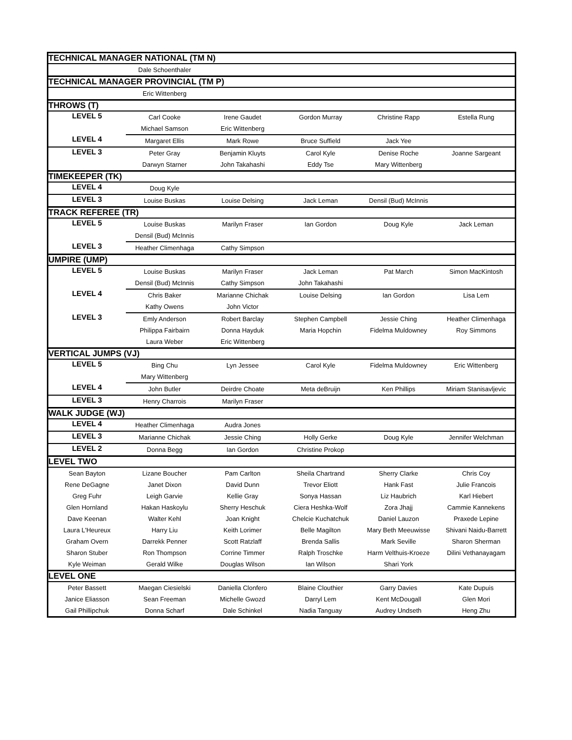| TECHNICAL MANAGER NATIONAL (TM N) | | | | | |
| | Dale Schoenthaler | | | | |
| TECHNICAL MANAGER PROVINCIAL (TM P) | | | | | |
| | Eric Wittenberg | | | | |
| THROWS (T) | | | | | |
| LEVEL 5 | Carl Cooke | Irene Gaudet | Gordon Murray | Christine Rapp | Estella Rung |
| | Michael Samson | Eric Wittenberg | | | |
| LEVEL 4 | Margaret Ellis | Mark Rowe | Bruce Suffield | Jack Yee | |
| LEVEL 3 | Peter Gray | Benjamin Kluyts | Carol Kyle | Denise Roche | Joanne Sargeant |
| | Darwyn Starner | John Takahashi | Eddy Tse | Mary Wittenberg | |
| TIMEKEEPER (TK) | | | | | |
| LEVEL 4 | Doug Kyle | | | | |
| LEVEL 3 | Louise Buskas | Louise Delsing | Jack Leman | Densil (Bud) McInnis | |
| TRACK REFEREE (TR) | | | | | |
| LEVEL 5 | Louise Buskas | Marilyn Fraser | Ian Gordon | Doug Kyle | Jack Leman |
| | Densil (Bud) McInnis | | | | |
| LEVEL 3 | Heather Climenhaga | Cathy Simpson | | | |
| UMPIRE (UMP) | | | | | |
| LEVEL 5 | Louise Buskas | Marilyn Fraser | Jack Leman | Pat March | Simon MacKintosh |
| | Densil (Bud) McInnis | Cathy Simpson | John Takahashi | | |
| LEVEL 4 | Chris Baker | Marianne Chichak | Louise Delsing | Ian Gordon | Lisa Lem |
| | Kathy Owens | John Victor | | | |
| LEVEL 3 | Emly Anderson | Robert Barclay | Stephen Campbell | Jessie Ching | Heather Climenhaga |
| | Philippa Fairbairn | Donna Hayduk | Maria Hopchin | Fidelma Muldowney | Roy Simmons |
| | Laura Weber | Eric Wittenberg | | | |
| VERTICAL JUMPS (VJ) | | | | | |
| LEVEL 5 | Bing Chu | Lyn Jessee | Carol Kyle | Fidelma Muldowney | Eric Wittenberg |
| | Mary Wittenberg | | | | |
| LEVEL 4 | John Butler | Deirdre Choate | Meta deBruijn | Ken Phillips | Miriam Stanisavljevic |
| LEVEL 3 | Henry Charrois | Marilyn Fraser | | | |
| WALK JUDGE (WJ) | | | | | |
| LEVEL 4 | Heather Climenhaga | Audra Jones | | | |
| LEVEL 3 | Marianne Chichak | Jessie Ching | Holly Gerke | Doug Kyle | Jennifer Welchman |
| LEVEL 2 | Donna Begg | Ian Gordon | Christine Prokop | | |
| LEVEL TWO | | | | | |
| Sean Bayton | Lizane Boucher | Pam Carlton | Sheila Chartrand | Sherry Clarke | Chris Coy |
| Rene DeGagne | Janet Dixon | David Dunn | Trevor Eliott | Hank Fast | Julie Francois |
| Greg Fuhr | Leigh Garvie | Kellie Gray | Sonya Hassan | Liz Haubrich | Karl Hiebert |
| Glen Hornland | Hakan Haskoylu | Sherry Heschuk | Ciera Heshka-Wolf | Zora Jhajj | Cammie Kannekens |
| Dave Keenan | Walter Kehl | Joan Knight | Chelcie Kuchatchuk | Daniel Lauzon | Praxede Lepine |
| Laura L'Heureux | Harry Liu | Keith Lorimer | Belle Magilton | Mary Beth Meeuwisse | Shivani Naidu-Barrett |
| Graham Overn | Darrekk Penner | Scott Ratzlaff | Brenda Sallis | Mark Seville | Sharon Sherman |
| Sharon Stuber | Ron Thompson | Corrine Timmer | Ralph Troschke | Harm Velthuis-Kroeze | Dilini Vethanayagam |
| Kyle Weiman | Gerald Wilke | Douglas Wilson | Ian Wilson | Shari York | |
| LEVEL ONE | | | | | |
| Peter Bassett | Maegan Ciesielski | Daniella Clonfero | Blaine Clouthier | Garry Davies | Kate Dupuis |
| Janice Eliasson | Sean Freeman | Michelle Gwozd | Darryl Lem | Kent McDougall | Glen Mori |
| Gail Phillipchuk | Donna Scharf | Dale Schinkel | Nadia Tanguay | Audrey Undseth | Heng Zhu |